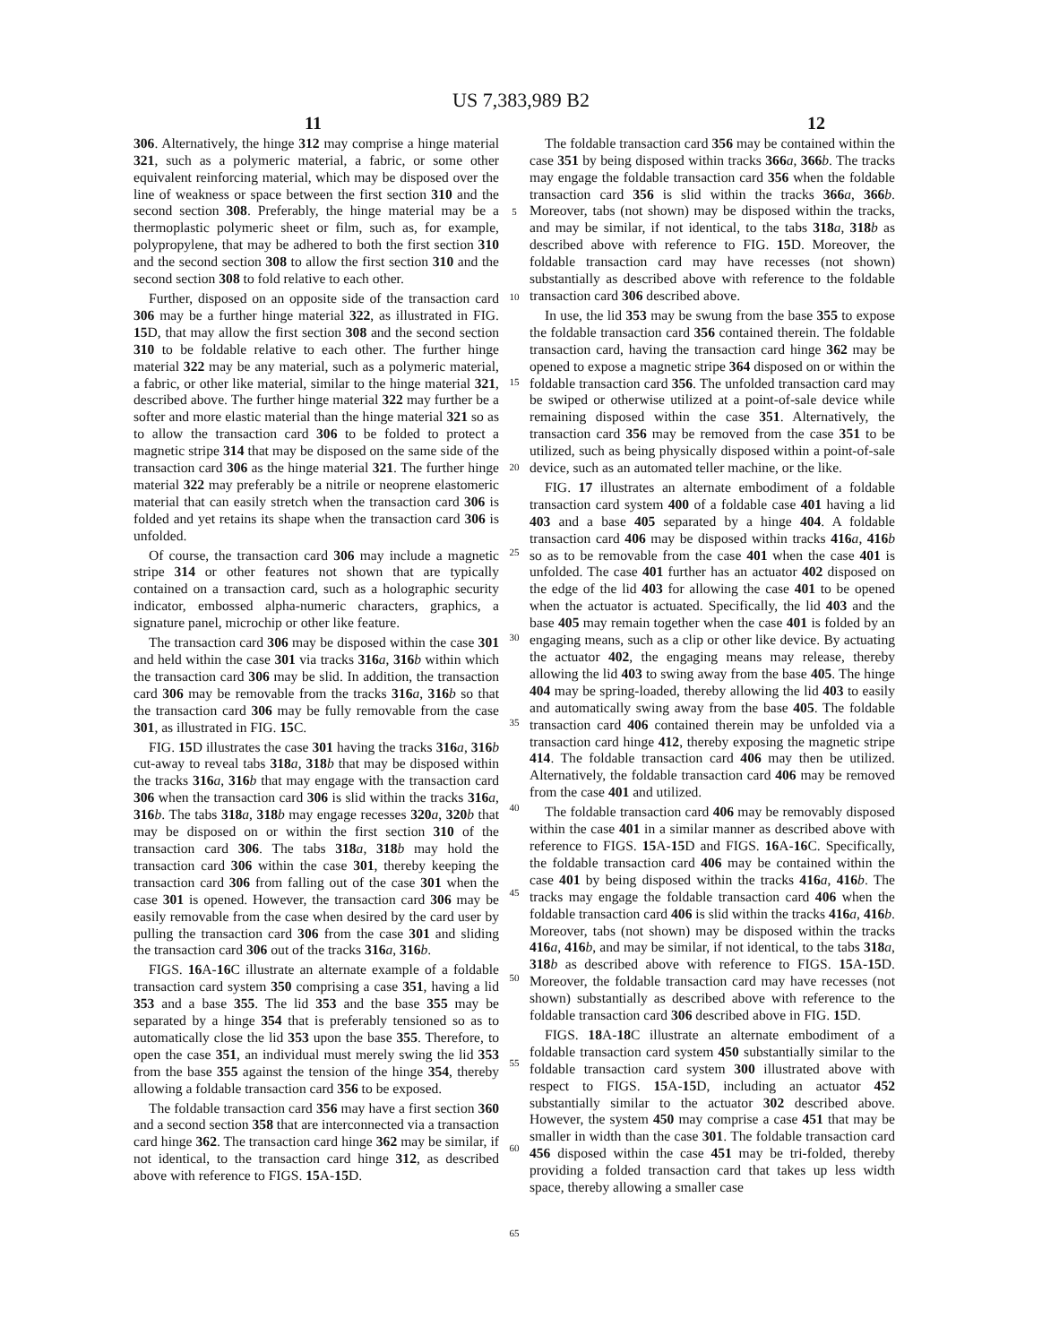US 7,383,989 B2
11 12
306. Alternatively, the hinge 312 may comprise a hinge material 321, such as a polymeric material, a fabric, or some other equivalent reinforcing material, which may be disposed over the line of weakness or space between the first section 310 and the second section 308. Preferably, the hinge material may be a thermoplastic polymeric sheet or film, such as, for example, polypropylene, that may be adhered to both the first section 310 and the second section 308 to allow the first section 310 and the second section 308 to fold relative to each other.
Further, disposed on an opposite side of the transaction card 306 may be a further hinge material 322, as illustrated in FIG. 15 D, that may allow the first section 308 and the second section 310 to be foldable relative to each other. The further hinge material 322 may be any material, such as a polymeric material, a fabric, or other like material, similar to the hinge material 321, described above. The further hinge material 322 may further be a softer and more elastic material than the hinge material 321 so as to allow the transaction card 306 to be folded to protect a magnetic stripe 314 that may be disposed on the same side of the transaction card 306 as the hinge material 321. The further hinge material 322 may preferably be a nitrile or neoprene elastomeric material that can easily stretch when the transaction card 306 is folded and yet retains its shape when the transaction card 306 is unfolded.
Of course, the transaction card 306 may include a magnetic stripe 314 or other features not shown that are typically contained on a transaction card, such as a holographic security indicator, embossed alpha-numeric characters, graphics, a signature panel, microchip or other like feature.
The transaction card 306 may be disposed within the case 301 and held within the case 301 via tracks 316 a, 316 b within which the transaction card 306 may be slid. In addition, the transaction card 306 may be removable from the tracks 316 a, 316 b so that the transaction card 306 may be fully removable from the case 301, as illustrated in FIG. 15 C.
FIG. 15 D illustrates the case 301 having the tracks 316 a, 316 b cut-away to reveal tabs 318 a, 318 b that may be disposed within the tracks 316 a, 316 b that may engage with the transaction card 306 when the transaction card 306 is slid within the tracks 316 a, 316 b. The tabs 318 a, 318 b may engage recesses 320 a, 320 b that may be disposed on or within the first section 310 of the transaction card 306. The tabs 318 a, 318 b may hold the transaction card 306 within the case 301, thereby keeping the transaction card 306 from falling out of the case 301 when the case 301 is opened. However, the transaction card 306 may be easily removable from the case when desired by the card user by pulling the transaction card 306 from the case 301 and sliding the transaction card 306 out of the tracks 316 a, 316 b.
FIGS. 16 A-16 C illustrate an alternate example of a foldable transaction card system 350 comprising a case 351, having a lid 353 and a base 355. The lid 353 and the base 355 may be separated by a hinge 354 that is preferably tensioned so as to automatically close the lid 353 upon the base 355. Therefore, to open the case 351, an individual must merely swing the lid 353 from the base 355 against the tension of the hinge 354, thereby allowing a foldable transaction card 356 to be exposed.
The foldable transaction card 356 may have a first section 360 and a second section 358 that are interconnected via a transaction card hinge 362. The transaction card hinge 362 may be similar, if not identical, to the transaction card hinge 312, as described above with reference to FIGS. 15 A-15 D.
5
10
15
20
25
30
35
40
45
50
55
60
65
The foldable transaction card 356 may be contained within the case 351 by being disposed within tracks 366 a, 366 b. The tracks may engage the foldable transaction card 356 when the foldable transaction card 356 is slid within the tracks 366 a, 366 b. Moreover, tabs (not shown) may be disposed within the tracks, and may be similar, if not identical, to the tabs 318 a, 318 b as described above with reference to FIG. 15 D. Moreover, the foldable transaction card may have recesses (not shown) substantially as described above with reference to the foldable transaction card 306 described above.
In use, the lid 353 may be swung from the base 355 to expose the foldable transaction card 356 contained therein. The foldable transaction card, having the transaction card hinge 362 may be opened to expose a magnetic stripe 364 disposed on or within the foldable transaction card 356. The unfolded transaction card may be swiped or otherwise utilized at a point-of-sale device while remaining disposed within the case 351. Alternatively, the transaction card 356 may be removed from the case 351 to be utilized, such as being physically disposed within a point-of-sale device, such as an automated teller machine, or the like.
FIG. 17 illustrates an alternate embodiment of a foldable transaction card system 400 of a foldable case 401 having a lid 403 and a base 405 separated by a hinge 404. A foldable transaction card 406 may be disposed within tracks 416 a, 416 b so as to be removable from the case 401 when the case 401 is unfolded. The case 401 further has an actuator 402 disposed on the edge of the lid 403 for allowing the case 401 to be opened when the actuator is actuated. Specifically, the lid 403 and the base 405 may remain together when the case 401 is folded by an engaging means, such as a clip or other like device. By actuating the actuator 402, the engaging means may release, thereby allowing the lid 403 to swing away from the base 405. The hinge 404 may be spring-loaded, thereby allowing the lid 403 to easily and automatically swing away from the base 405. The foldable transaction card 406 contained therein may be unfolded via a transaction card hinge 412, thereby exposing the magnetic stripe 414. The foldable transaction card 406 may then be utilized. Alternatively, the foldable transaction card 406 may be removed from the case 401 and utilized.
The foldable transaction card 406 may be removably disposed within the case 401 in a similar manner as described above with reference to FIGS. 15 A-15 D and FIGS. 16 A-16 C. Specifically, the foldable transaction card 406 may be contained within the case 401 by being disposed within the tracks 416 a, 416 b. The tracks may engage the foldable transaction card 406 when the foldable transaction card 406 is slid within the tracks 416 a, 416 b. Moreover, tabs (not shown) may be disposed within the tracks 416 a, 416 b, and may be similar, if not identical, to the tabs 318 a, 318 b as described above with reference to FIGS. 15 A-15 D. Moreover, the foldable transaction card may have recesses (not shown) substantially as described above with reference to the foldable transaction card 306 described above in FIG. 15 D.
FIGS. 18 A-18 C illustrate an alternate embodiment of a foldable transaction card system 450 substantially similar to the foldable transaction card system 300 illustrated above with respect to FIGS. 15 A-15 D, including an actuator 452 substantially similar to the actuator 302 described above. However, the system 450 may comprise a case 451 that may be smaller in width than the case 301. The foldable transaction card 456 disposed within the case 451 may be tri-folded, thereby providing a folded transaction card that takes up less width space, thereby allowing a smaller case